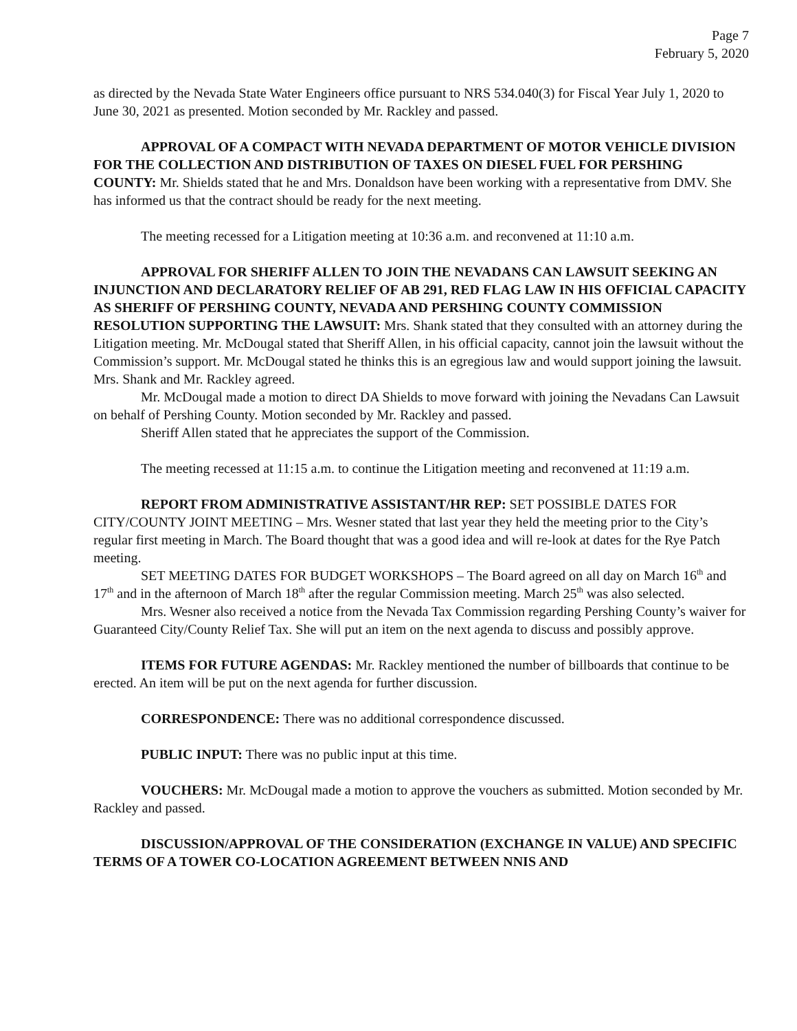Page 7
February 5, 2020
as directed by the Nevada State Water Engineers office pursuant to NRS 534.040(3) for Fiscal Year July 1, 2020 to June 30, 2021 as presented. Motion seconded by Mr. Rackley and passed.
APPROVAL OF A COMPACT WITH NEVADA DEPARTMENT OF MOTOR VEHICLE DIVISION FOR THE COLLECTION AND DISTRIBUTION OF TAXES ON DIESEL FUEL FOR PERSHING COUNTY: Mr. Shields stated that he and Mrs. Donaldson have been working with a representative from DMV. She has informed us that the contract should be ready for the next meeting.
The meeting recessed for a Litigation meeting at 10:36 a.m. and reconvened at 11:10 a.m.
APPROVAL FOR SHERIFF ALLEN TO JOIN THE NEVADANS CAN LAWSUIT SEEKING AN INJUNCTION AND DECLARATORY RELIEF OF AB 291, RED FLAG LAW IN HIS OFFICIAL CAPACITY AS SHERIFF OF PERSHING COUNTY, NEVADA AND PERSHING COUNTY COMMISSION RESOLUTION SUPPORTING THE LAWSUIT: Mrs. Shank stated that they consulted with an attorney during the Litigation meeting. Mr. McDougal stated that Sheriff Allen, in his official capacity, cannot join the lawsuit without the Commission’s support. Mr. McDougal stated he thinks this is an egregious law and would support joining the lawsuit. Mrs. Shank and Mr. Rackley agreed.
Mr. McDougal made a motion to direct DA Shields to move forward with joining the Nevadans Can Lawsuit on behalf of Pershing County. Motion seconded by Mr. Rackley and passed.
Sheriff Allen stated that he appreciates the support of the Commission.
The meeting recessed at 11:15 a.m. to continue the Litigation meeting and reconvened at 11:19 a.m.
REPORT FROM ADMINISTRATIVE ASSISTANT/HR REP: SET POSSIBLE DATES FOR CITY/COUNTY JOINT MEETING – Mrs. Wesner stated that last year they held the meeting prior to the City’s regular first meeting in March. The Board thought that was a good idea and will re-look at dates for the Rye Patch meeting.
SET MEETING DATES FOR BUDGET WORKSHOPS – The Board agreed on all day on March 16<sup>th</sup> and 17<sup>th</sup> and in the afternoon of March 18<sup>th</sup> after the regular Commission meeting. March 25<sup>th</sup> was also selected.
Mrs. Wesner also received a notice from the Nevada Tax Commission regarding Pershing County’s waiver for Guaranteed City/County Relief Tax. She will put an item on the next agenda to discuss and possibly approve.
ITEMS FOR FUTURE AGENDAS: Mr. Rackley mentioned the number of billboards that continue to be erected. An item will be put on the next agenda for further discussion.
CORRESPONDENCE: There was no additional correspondence discussed.
PUBLIC INPUT: There was no public input at this time.
VOUCHERS: Mr. McDougal made a motion to approve the vouchers as submitted. Motion seconded by Mr. Rackley and passed.
DISCUSSION/APPROVAL OF THE CONSIDERATION (EXCHANGE IN VALUE) AND SPECIFIC TERMS OF A TOWER CO-LOCATION AGREEMENT BETWEEN NNIS AND